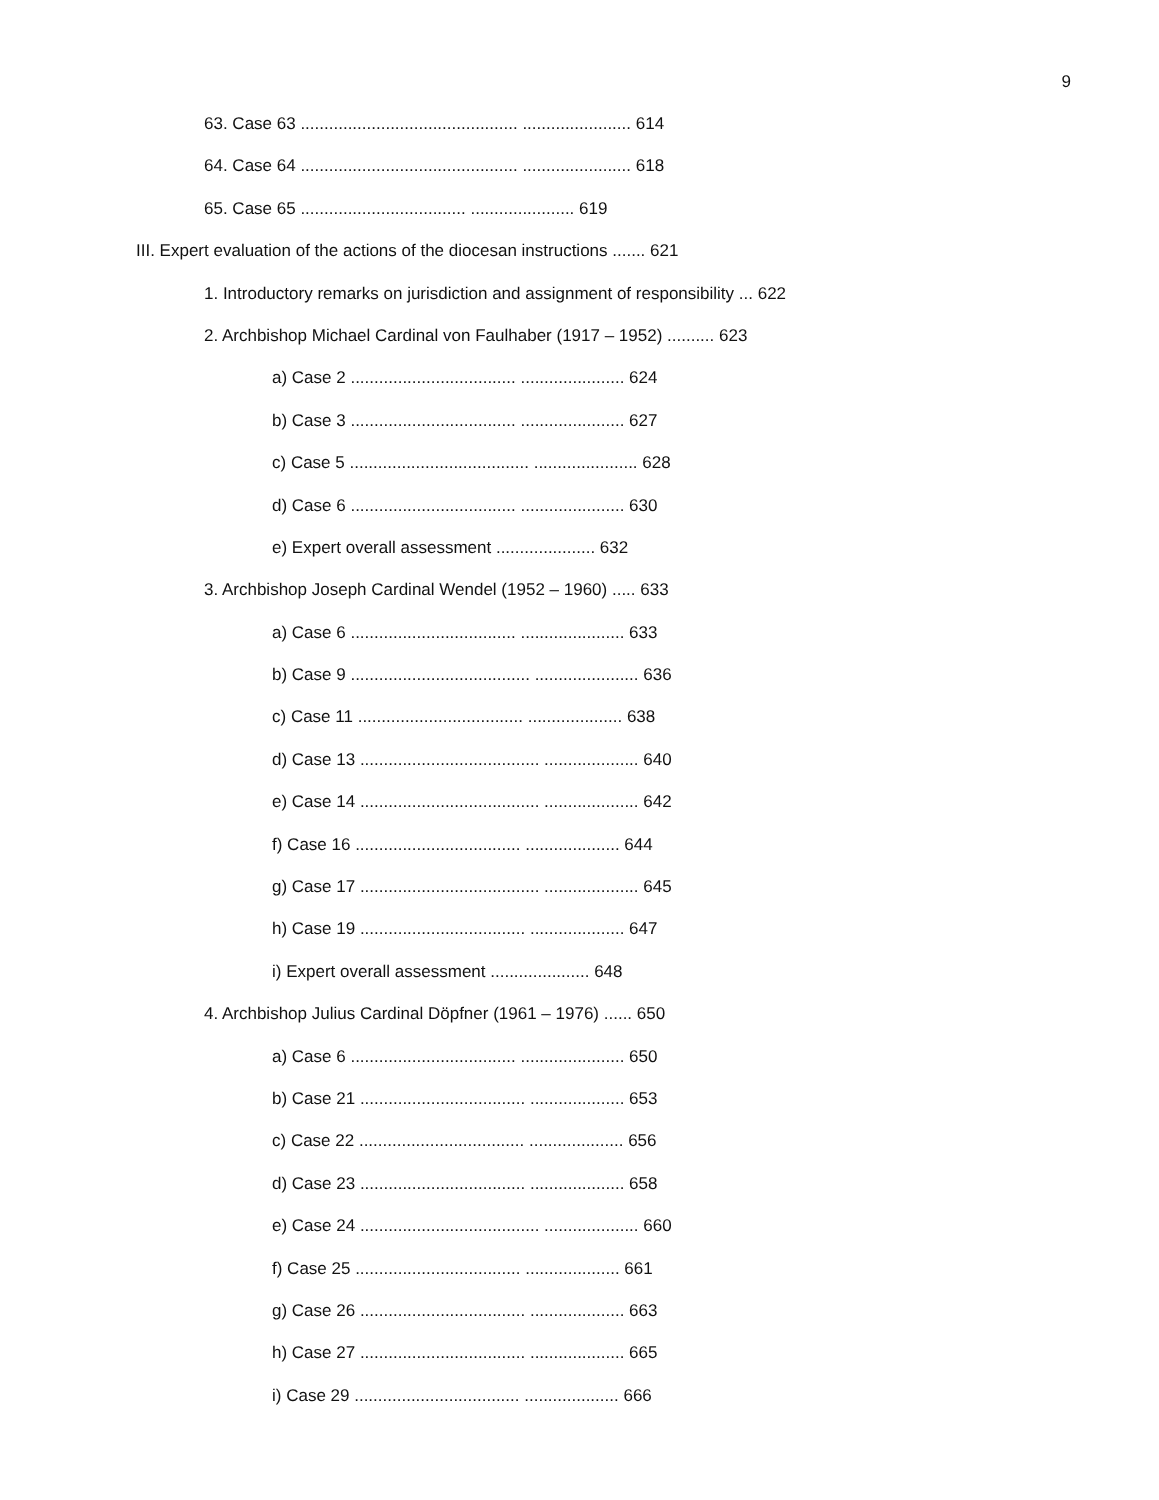9
63. Case 63 .............................................. ....................... 614
64. Case 64 .............................................. ....................... 618
65. Case 65 ................................... ...................... 619
III. Expert evaluation of the actions of the diocesan instructions ....... 621
1. Introductory remarks on jurisdiction and assignment of responsibility ... 622
2. Archbishop Michael Cardinal von Faulhaber (1917 – 1952) .......... 623
a) Case 2 ................................... ...................... 624
b) Case 3 ................................... ...................... 627
c) Case 5 ...................................... ...................... 628
d) Case 6 ................................... ...................... 630
e) Expert overall assessment ..................... 632
3. Archbishop Joseph Cardinal Wendel (1952 – 1960) ..... 633
a) Case 6 ................................... ...................... 633
b) Case 9 ...................................... ...................... 636
c) Case 11 ................................... .................... 638
d) Case 13 ...................................... .................... 640
e) Case 14 ...................................... .................... 642
f) Case 16 ................................... .................... 644
g) Case 17 ...................................... .................... 645
h) Case 19 ................................... .................... 647
i) Expert overall assessment ..................... 648
4. Archbishop Julius Cardinal Döpfner (1961 – 1976) ...... 650
a) Case 6 ................................... ...................... 650
b) Case 21 ................................... .................... 653
c) Case 22 ................................... .................... 656
d) Case 23 ................................... .................... 658
e) Case 24 ...................................... .................... 660
f) Case 25 ................................... .................... 661
g) Case 26 ................................... .................... 663
h) Case 27 ................................... .................... 665
i) Case 29 ................................... .................... 666